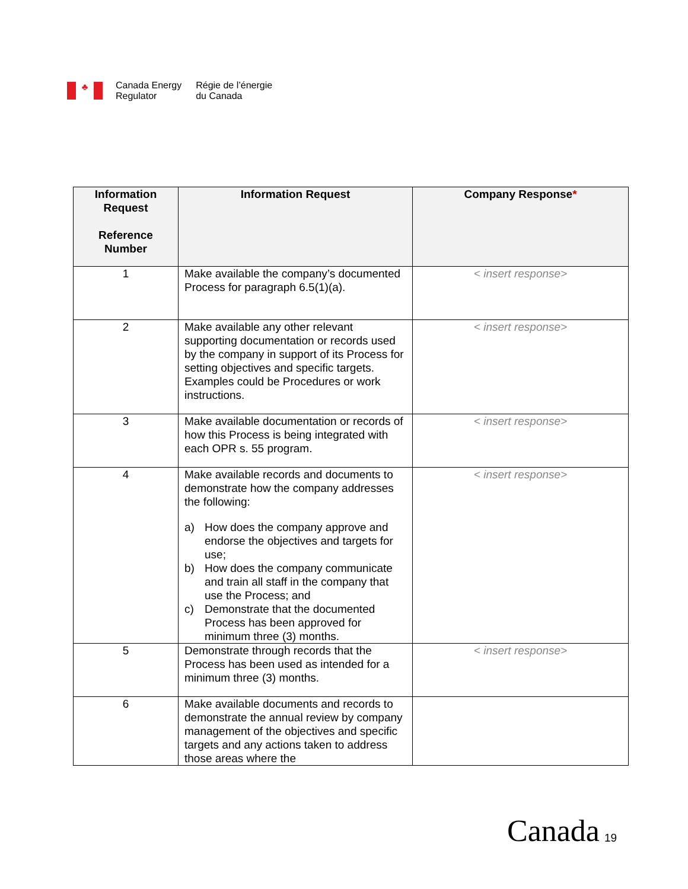♣
Canada Energy
Regulator
Régie de l’énergie
du Canada
| Information Request Reference Number | Information Request | Company Response * |
| --- | --- | --- |
| 1 | Make available the company’s documented Process for paragraph 6.5(1)(a). | < insert response> |
| 2 | Make available any other relevant supporting documentation or records used by the company in support of its Process for setting objectives and specific targets. Examples could be Procedures or work instructions. | < insert response> |
| 3 | Make available documentation or records of how this Process is being integrated with each OPR s. 55 program. | < insert response> |
| 4 | Make available records and documents to demonstrate how the company addresses the following: a) How does the company approve and endorse the objectives and targets for use; b) How does the company communicate and train all staff in the company that use the Process; and c) Demonstrate that the documented Process has been approved for minimum three (3) months. | < insert response> |
| 5 | Demonstrate through records that the Process has been used as intended for a minimum three (3) months. | < insert response> |
| 6 | Make available documents and records to demonstrate the annual review by company management of the objectives and specific targets and any actions taken to address those areas where the | |
Canada 19